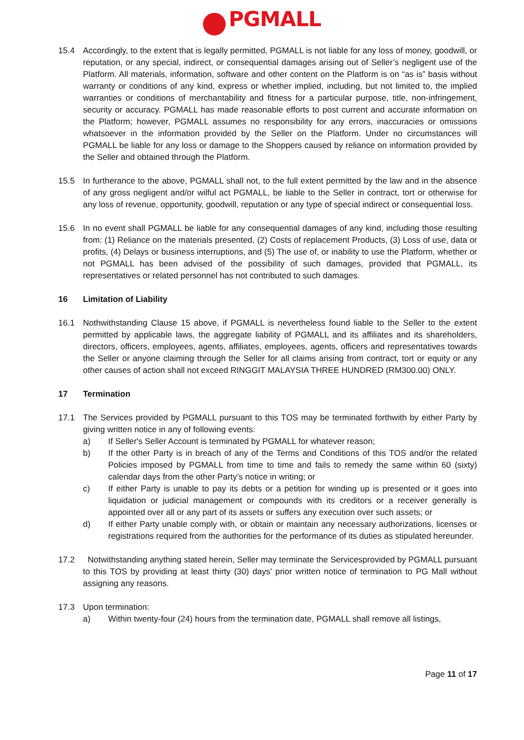PGMALL
15.4 Accordingly, to the extent that is legally permitted, PGMALL is not liable for any loss of money, goodwill, or reputation, or any special, indirect, or consequential damages arising out of Seller’s negligent use of the Platform. All materials, information, software and other content on the Platform is on “as is” basis without warranty or conditions of any kind, express or whether implied, including, but not limited to, the implied warranties or conditions of merchantability and fitness for a particular purpose, title, non-infringement, security or accuracy. PGMALL has made reasonable efforts to post current and accurate information on the Platform; however, PGMALL assumes no responsibility for any errors, inaccuracies or omissions whatsoever in the information provided by the Seller on the Platform. Under no circumstances will PGMALL be liable for any loss or damage to the Shoppers caused by reliance on information provided by the Seller and obtained through the Platform.
15.5 In furtherance to the above, PGMALL shall not, to the full extent permitted by the law and in the absence of any gross negligent and/or wilful act PGMALL, be liable to the Seller in contract, tort or otherwise for any loss of revenue, opportunity, goodwill, reputation or any type of special indirect or consequential loss.
15.6 In no event shall PGMALL be liable for any consequential damages of any kind, including those resulting from: (1) Reliance on the materials presented, (2) Costs of replacement Products, (3) Loss of use, data or profits, (4) Delays or business interruptions, and (5) The use of, or inability to use the Platform, whether or not PGMALL has been advised of the possibility of such damages, provided that PGMALL, its representatives or related personnel has not contributed to such damages.
16 Limitation of Liability
16.1 Nothwithstanding Clause 15 above, if PGMALL is nevertheless found liable to the Seller to the extent permitted by applicable laws, the aggregate liability of PGMALL and its affiliates and its shareholders, directors, officers, employees, agents, affiliates, employees, agents, officers and representatives towards the Seller or anyone claiming through the Seller for all claims arising from contract, tort or equity or any other causes of action shall not exceed RINGGIT MALAYSIA THREE HUNDRED (RM300.00) ONLY.
17 Termination
17.1 The Services provided by PGMALL pursuant to this TOS may be terminated forthwith by either Party by giving written notice in any of following events:
a) If Seller's Seller Account is terminated by PGMALL for whatever reason;
b) If the other Party is in breach of any of the Terms and Conditions of this TOS and/or the related Policies imposed by PGMALL from time to time and fails to remedy the same within 60 (sixty) calendar days from the other Party’s notice in writing; or
c) If either Party is unable to pay its debts or a petition for winding up is presented or it goes into liquidation or judicial management or compounds with its creditors or a receiver generally is appointed over all or any part of its assets or suffers any execution over such assets; or
d) If either Party unable comply with, or obtain or maintain any necessary authorizations, licenses or registrations required from the authorities for the performance of its duties as stipulated hereunder.
17.2 Notwithstanding anything stated herein, Seller may terminate the Servicesprovided by PGMALL pursuant to this TOS by providing at least thirty (30) days’ prior written notice of termination to PG Mall without assigning any reasons.
17.3 Upon termination:
a) Within twenty-four (24) hours from the termination date, PGMALL shall remove all listings,
Page 11 of 17